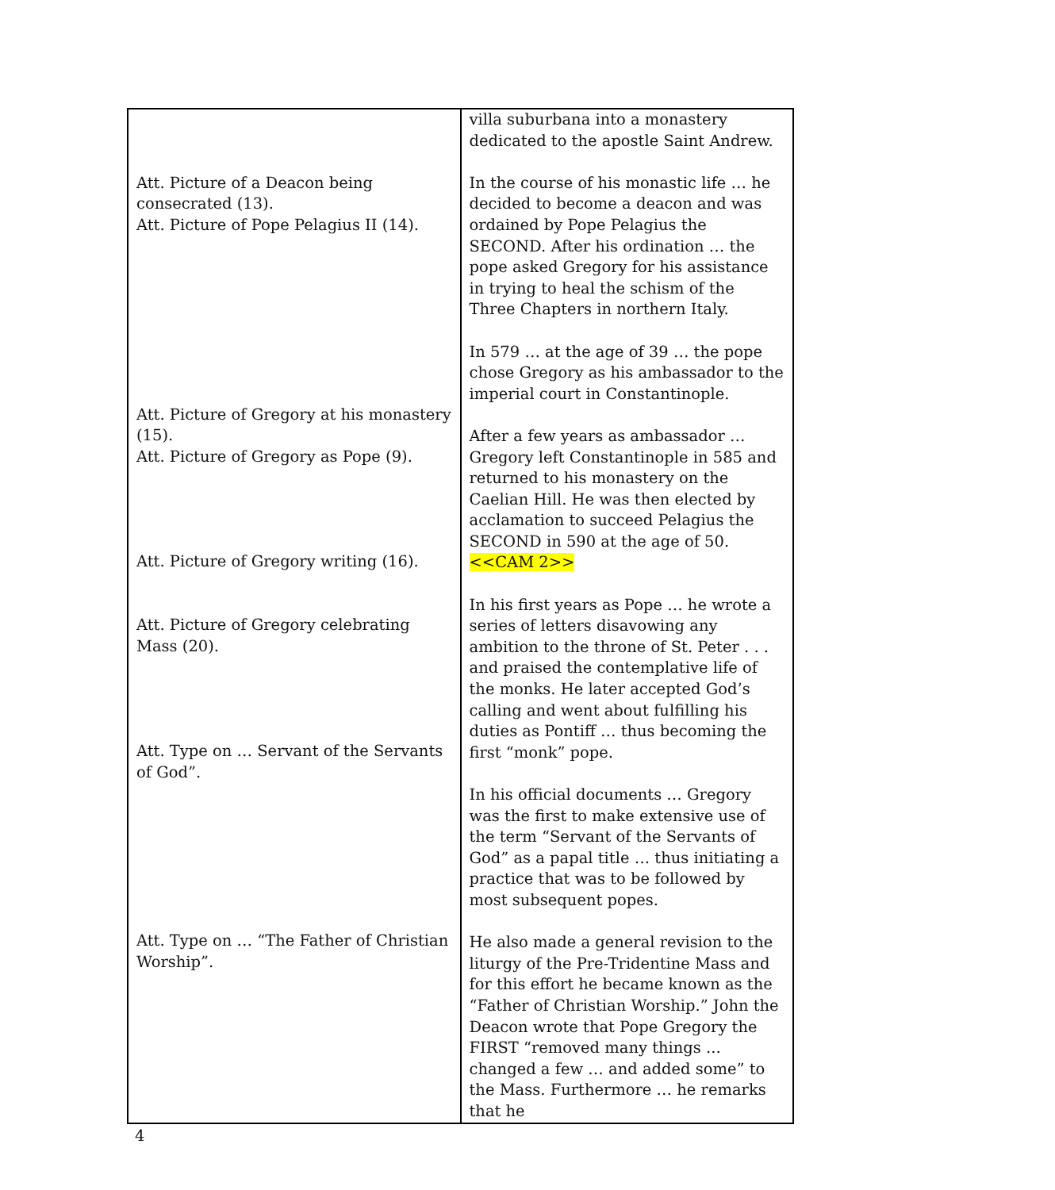| Att. Picture of a Deacon being consecrated (13). Att. Picture of Pope Pelagius II (14). Att. Picture of Gregory at his monastery (15). Att. Picture of Gregory as Pope (9). Att. Picture of Gregory writing (16). Att. Picture of Gregory celebrating Mass (20). Att. Type on … Servant of the Servants of God”. Att. Type on … “The Father of Christian Worship”. | villa suburbana into a monastery dedicated to the apostle Saint Andrew. In the course of his monastic life … he decided to become a deacon and was ordained by Pope Pelagius the SECOND. After his ordination … the pope asked Gregory for his assistance in trying to heal the schism of the Three Chapters in northern Italy. In 579 … at the age of 39 … the pope chose Gregory as his ambassador to the imperial court in Constantinople. After a few years as ambassador … Gregory left Constantinople in 585 and returned to his monastery on the Caelian Hill. He was then elected by acclamation to succeed Pelagius the SECOND in 590 at the age of 50. <<CAM 2>> In his first years as Pope … he wrote a series of letters disavowing any ambition to the throne of St. Peter . . . and praised the contemplative life of the monks. He later accepted God’s calling and went about fulfilling his duties as Pontiff … thus becoming the first “monk” pope. In his official documents … Gregory was the first to make extensive use of the term “Servant of the Servants of God” as a papal title … thus initiating a practice that was to be followed by most subsequent popes. He also made a general revision to the liturgy of the Pre-Tridentine Mass and for this effort he became known as the “Father of Christian Worship.” John the Deacon wrote that Pope Gregory the FIRST “removed many things ... changed a few … and added some” to the Mass. Furthermore … he remarks that he |
4